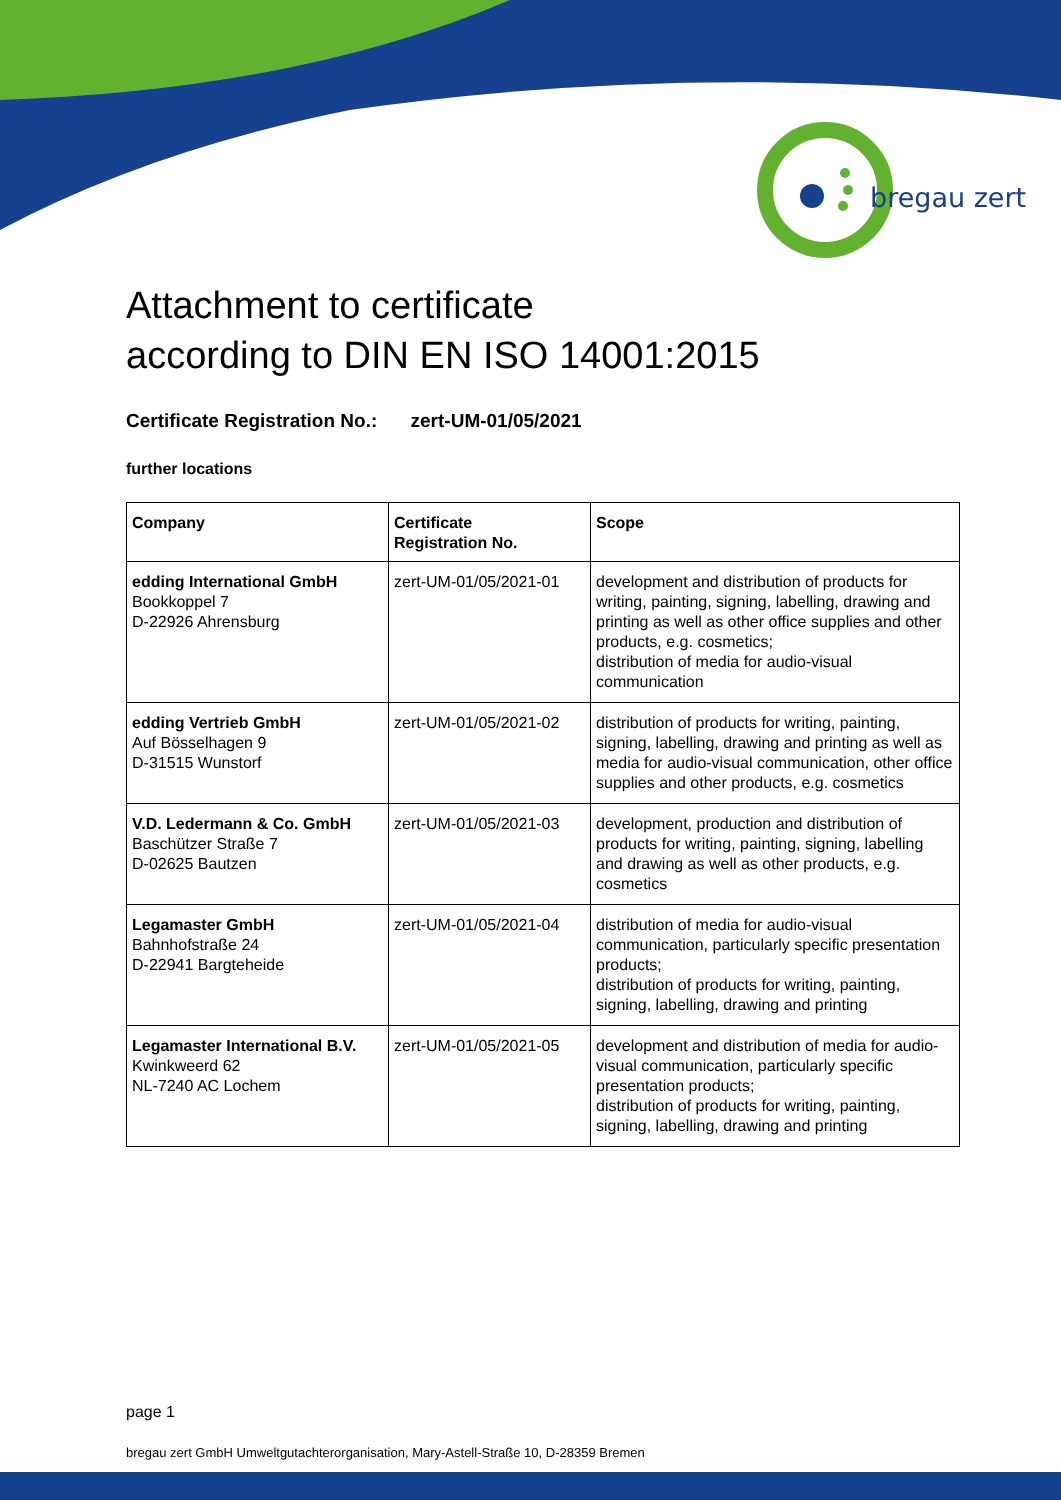bregau zert
Attachment to certificate
according to DIN EN ISO 14001:2015
Certificate Registration No.: zert-UM-01/05/2021
further locations
| Company | Certificate Registration No. | Scope |
| --- | --- | --- |
| edding International GmbH Bookkoppel 7 D-22926 Ahrensburg | zert-UM-01/05/2021-01 | development and distribution of products for writing, painting, signing, labelling, drawing and printing as well as other office supplies and other products, e.g. cosmetics; distribution of media for audio-visual communication |
| edding Vertrieb GmbH Auf Bösselhagen 9 D-31515 Wunstorf | zert-UM-01/05/2021-02 | distribution of products for writing, painting, signing, labelling, drawing and printing as well as media for audio-visual communication, other office supplies and other products, e.g. cosmetics |
| V.D. Ledermann & Co. GmbH Baschützer Straße 7 D-02625 Bautzen | zert-UM-01/05/2021-03 | development, production and distribution of products for writing, painting, signing, labelling and drawing as well as other products, e.g. cosmetics |
| Legamaster GmbH Bahnhofstraße 24 D-22941 Bargteheide | zert-UM-01/05/2021-04 | distribution of media for audio-visual communication, particularly specific presentation products; distribution of products for writing, painting, signing, labelling, drawing and printing |
| Legamaster International B.V. Kwinkweerd 62 NL-7240 AC Lochem | zert-UM-01/05/2021-05 | development and distribution of media for audio-visual communication, particularly specific presentation products; distribution of products for writing, painting, signing, labelling, drawing and printing |
page 1
bregau zert GmbH Umweltgutachterorganisation, Mary-Astell-Straße 10, D-28359 Bremen